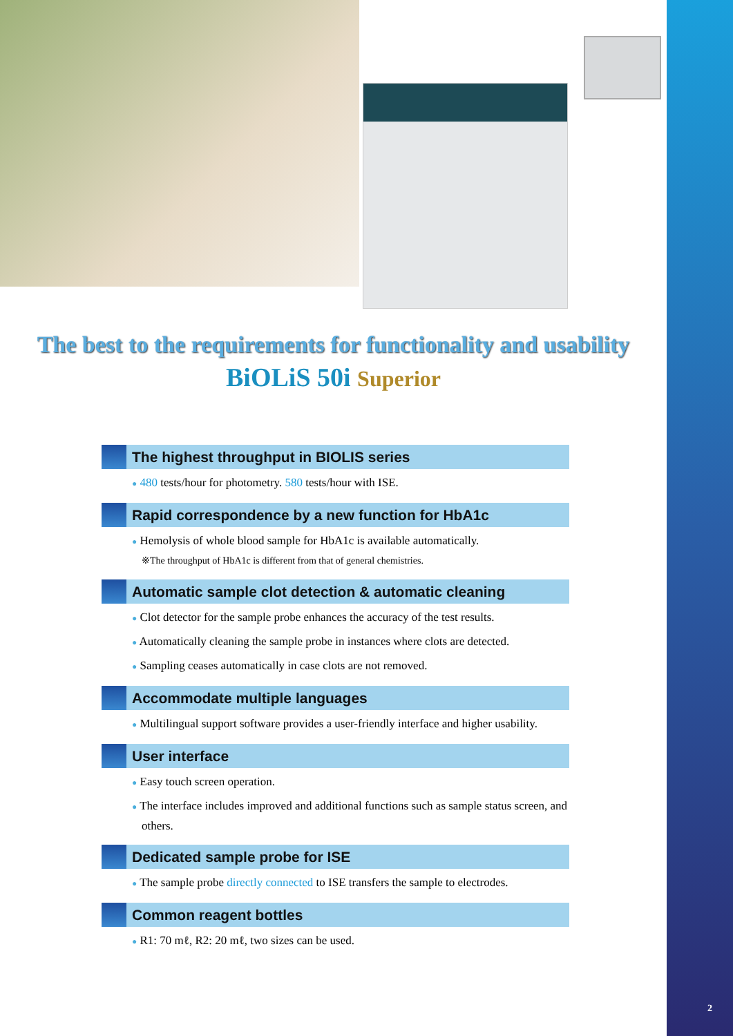The best to the requirements for functionality and usability
BiOLiS 50i Superior
The highest throughput in BIOLIS series
● 480 tests/hour for photometry. 580 tests/hour with ISE.
Rapid correspondence by a new function for HbA1c
● Hemolysis of whole blood sample for HbA1c is available automatically.
※The throughput of HbA1c is different from that of general chemistries.
Automatic sample clot detection & automatic cleaning
● Clot detector for the sample probe enhances the accuracy of the test results.
● Automatically cleaning the sample probe in instances where clots are detected.
● Sampling ceases automatically in case clots are not removed.
Accommodate multiple languages
● Multilingual support software provides a user-friendly interface and higher usability.
User interface
● Easy touch screen operation.
● The interface includes improved and additional functions such as sample status screen, and others.
Dedicated sample probe for ISE
● The sample probe directly connected to ISE transfers the sample to electrodes.
Common reagent bottles
● R1: 70 mℓ, R2: 20 mℓ, two sizes can be used.
2